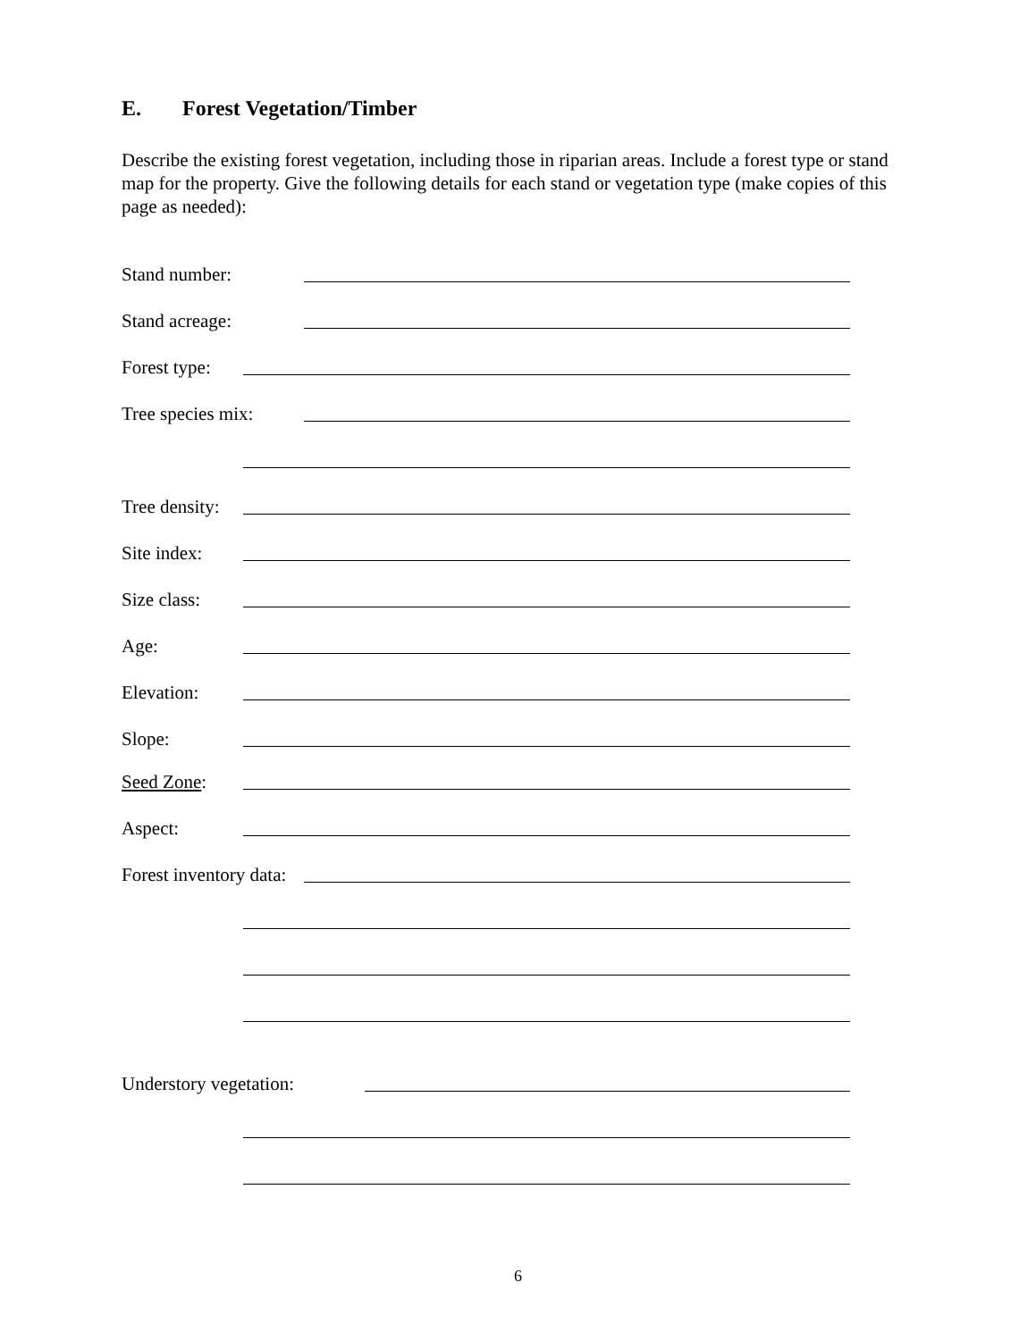E. Forest Vegetation/Timber
Describe the existing forest vegetation, including those in riparian areas. Include a forest type or stand map for the property. Give the following details for each stand or vegetation type (make copies of this page as needed):
Stand number:
Stand acreage:
Forest type:
Tree species mix:
Tree density:
Site index:
Size class:
Age:
Elevation:
Slope:
Seed Zone:
Aspect:
Forest inventory data:
Understory vegetation:
6